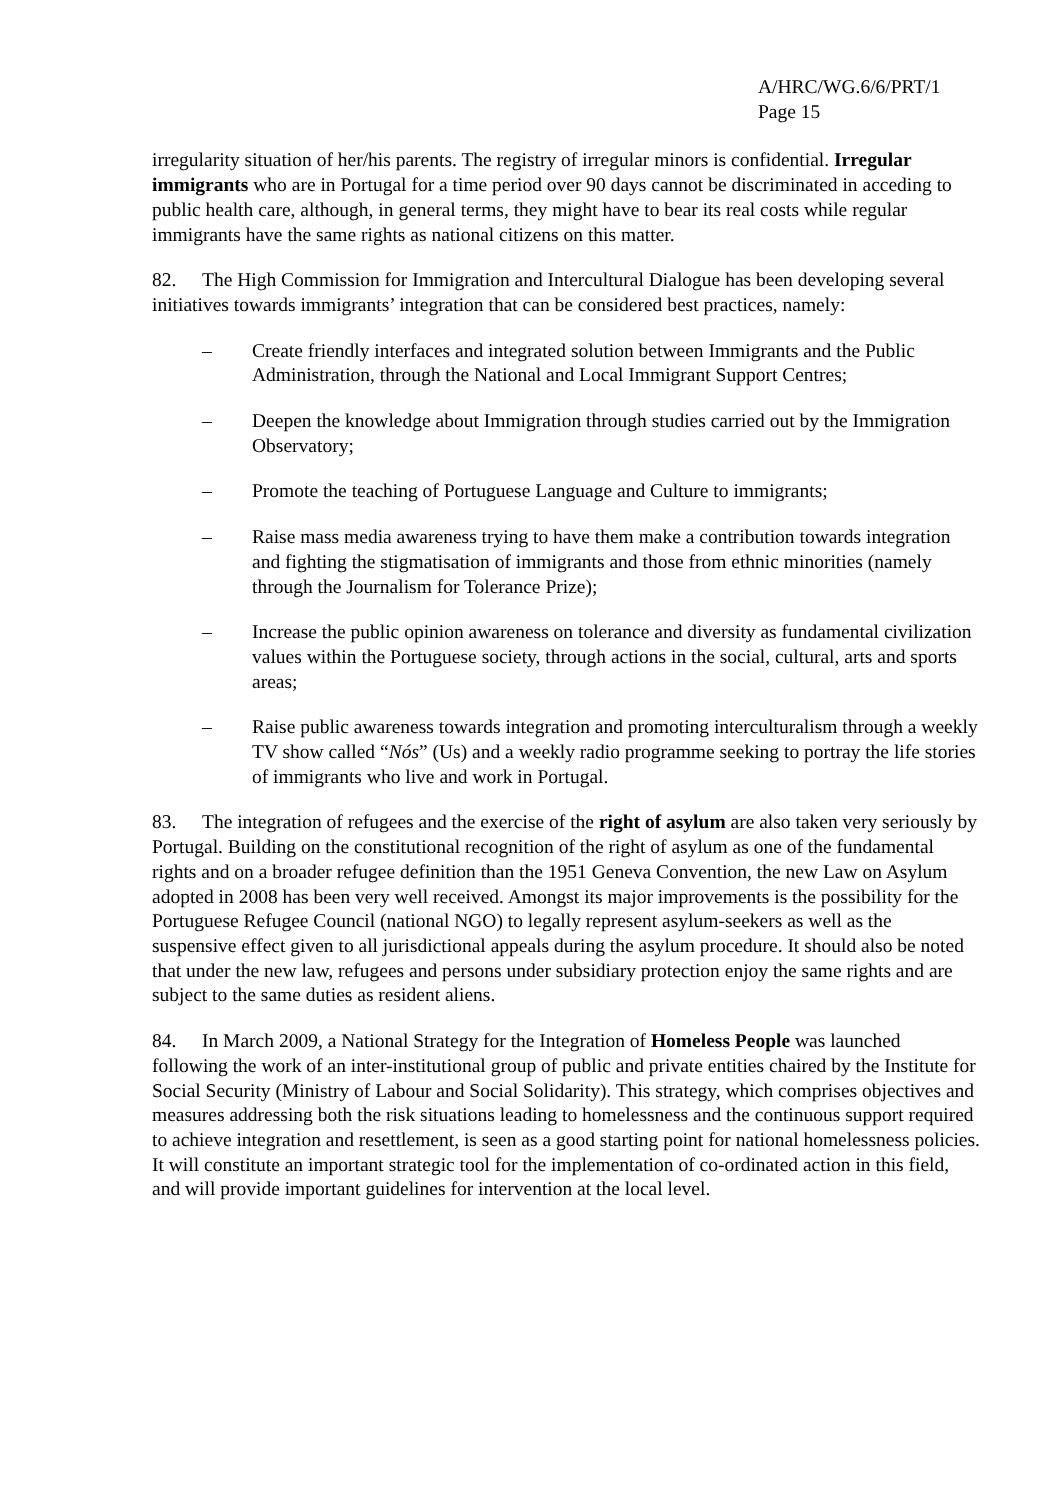A/HRC/WG.6/6/PRT/1
Page 15
irregularity situation of her/his parents. The registry of irregular minors is confidential. Irregular immigrants who are in Portugal for a time period over 90 days cannot be discriminated in acceding to public health care, although, in general terms, they might have to bear its real costs while regular immigrants have the same rights as national citizens on this matter.
82. The High Commission for Immigration and Intercultural Dialogue has been developing several initiatives towards immigrants’ integration that can be considered best practices, namely:
– Create friendly interfaces and integrated solution between Immigrants and the Public Administration, through the National and Local Immigrant Support Centres;
– Deepen the knowledge about Immigration through studies carried out by the Immigration Observatory;
– Promote the teaching of Portuguese Language and Culture to immigrants;
– Raise mass media awareness trying to have them make a contribution towards integration and fighting the stigmatisation of immigrants and those from ethnic minorities (namely through the Journalism for Tolerance Prize);
– Increase the public opinion awareness on tolerance and diversity as fundamental civilization values within the Portuguese society, through actions in the social, cultural, arts and sports areas;
– Raise public awareness towards integration and promoting interculturalism through a weekly TV show called “Nós” (Us) and a weekly radio programme seeking to portray the life stories of immigrants who live and work in Portugal.
83. The integration of refugees and the exercise of the right of asylum are also taken very seriously by Portugal. Building on the constitutional recognition of the right of asylum as one of the fundamental rights and on a broader refugee definition than the 1951 Geneva Convention, the new Law on Asylum adopted in 2008 has been very well received. Amongst its major improvements is the possibility for the Portuguese Refugee Council (national NGO) to legally represent asylum-seekers as well as the suspensive effect given to all jurisdictional appeals during the asylum procedure. It should also be noted that under the new law, refugees and persons under subsidiary protection enjoy the same rights and are subject to the same duties as resident aliens.
84. In March 2009, a National Strategy for the Integration of Homeless People was launched following the work of an inter-institutional group of public and private entities chaired by the Institute for Social Security (Ministry of Labour and Social Solidarity). This strategy, which comprises objectives and measures addressing both the risk situations leading to homelessness and the continuous support required to achieve integration and resettlement, is seen as a good starting point for national homelessness policies. It will constitute an important strategic tool for the implementation of co-ordinated action in this field, and will provide important guidelines for intervention at the local level.